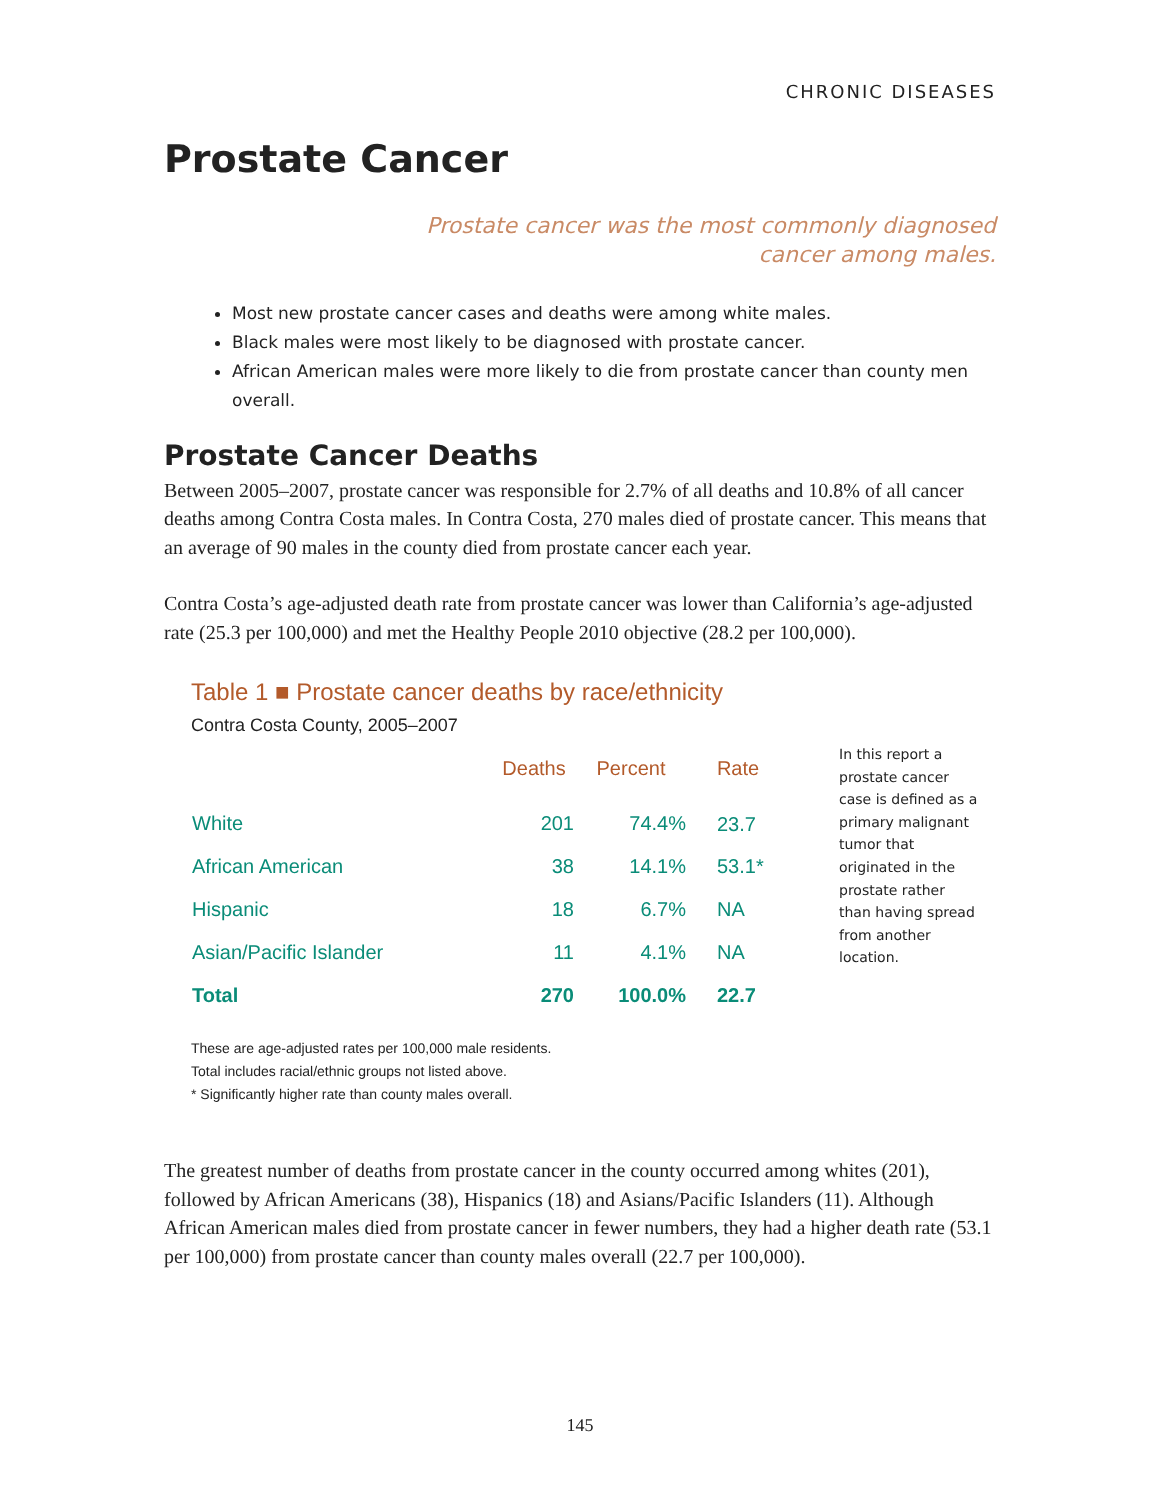CHRONIC DISEASES
Prostate Cancer
Prostate cancer was the most commonly diagnosed
cancer among males.
Most new prostate cancer cases and deaths were among white males.
Black males were most likely to be diagnosed with prostate cancer.
African American males were more likely to die from prostate cancer than county men overall.
Prostate Cancer Deaths
Between 2005–2007, prostate cancer was responsible for 2.7% of all deaths and 10.8% of all cancer deaths among Contra Costa males. In Contra Costa, 270 males died of prostate cancer. This means that an average of 90 males in the county died from prostate cancer each year.
Contra Costa’s age-adjusted death rate from prostate cancer was lower than California’s age-adjusted rate (25.3 per 100,000) and met the Healthy People 2010 objective (28.2 per 100,000).
Table 1 ■ Prostate cancer deaths by race/ethnicity
Contra Costa County, 2005–2007
| | Deaths | Percent | Rate |
| --- | --- | --- | --- |
| White | 201 | 74.4% | 23.7 |
| African American | 38 | 14.1% | 53.1* |
| Hispanic | 18 | 6.7% | NA |
| Asian/Pacific Islander | 11 | 4.1% | NA |
| Total | 270 | 100.0% | 22.7 |
In this report a prostate cancer case is defined as a primary malignant tumor that originated in the prostate rather than having spread from another location.
These are age-adjusted rates per 100,000 male residents.
Total includes racial/ethnic groups not listed above.
* Significantly higher rate than county males overall.
The greatest number of deaths from prostate cancer in the county occurred among whites (201), followed by African Americans (38), Hispanics (18) and Asians/Pacific Islanders (11). Although African American males died from prostate cancer in fewer numbers, they had a higher death rate (53.1 per 100,000) from prostate cancer than county males overall (22.7 per 100,000).
145